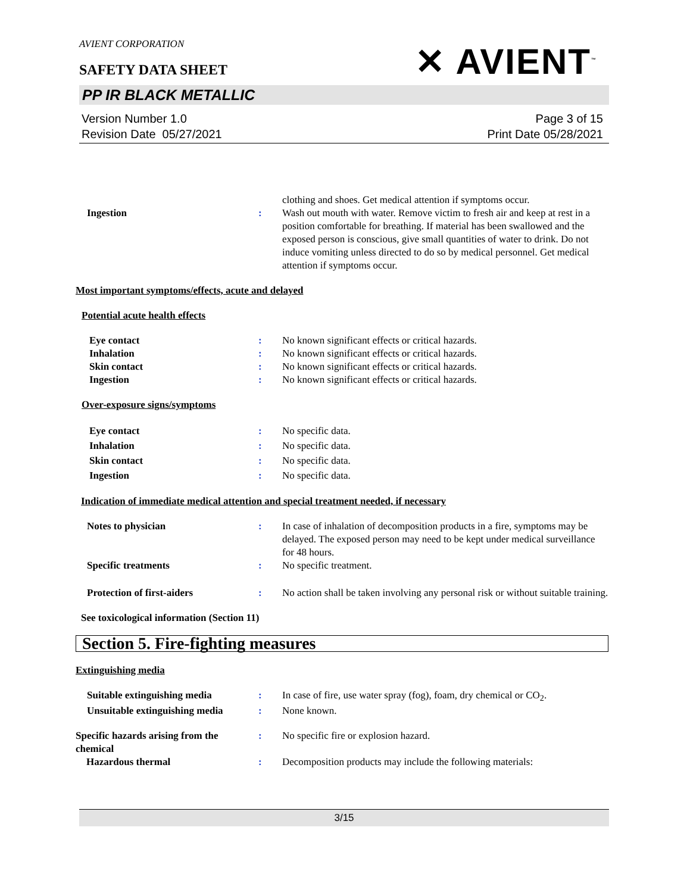AVIENT CORPORATION
SAFETY DATA SHEET
✕ AVIENT<sup>™</sup>
PP IR BLACK METALLIC
Version Number 1.0
Revision Date 05/27/2021
Page 3 of 15
Print Date 05/28/2021
clothing and shoes. Get medical attention if symptoms occur.
Ingestion : Wash out mouth with water. Remove victim to fresh air and keep at rest in a position comfortable for breathing. If material has been swallowed and the exposed person is conscious, give small quantities of water to drink. Do not induce vomiting unless directed to do so by medical personnel. Get medical attention if symptoms occur.
Most important symptoms/effects, acute and delayed
Potential acute health effects
Eye contact : No known significant effects or critical hazards.
Inhalation : No known significant effects or critical hazards.
Skin contact : No known significant effects or critical hazards.
Ingestion : No known significant effects or critical hazards.
Over-exposure signs/symptoms
Eye contact : No specific data.
Inhalation : No specific data.
Skin contact : No specific data.
Ingestion : No specific data.
Indication of immediate medical attention and special treatment needed, if necessary
Notes to physician : In case of inhalation of decomposition products in a fire, symptoms may be delayed. The exposed person may need to be kept under medical surveillance for 48 hours.
Specific treatments : No specific treatment.
Protection of first-aiders : No action shall be taken involving any personal risk or without suitable training.
See toxicological information (Section 11)
Section 5. Fire-fighting measures
Extinguishing media
Suitable extinguishing media : In case of fire, use water spray (fog), foam, dry chemical or CO<sub>2</sub>.
Unsuitable extinguishing media
: None known.
Specific hazards arising from the chemical
: No specific fire or explosion hazard.
Hazardous thermal : Decomposition products may include the following materials:
3/15